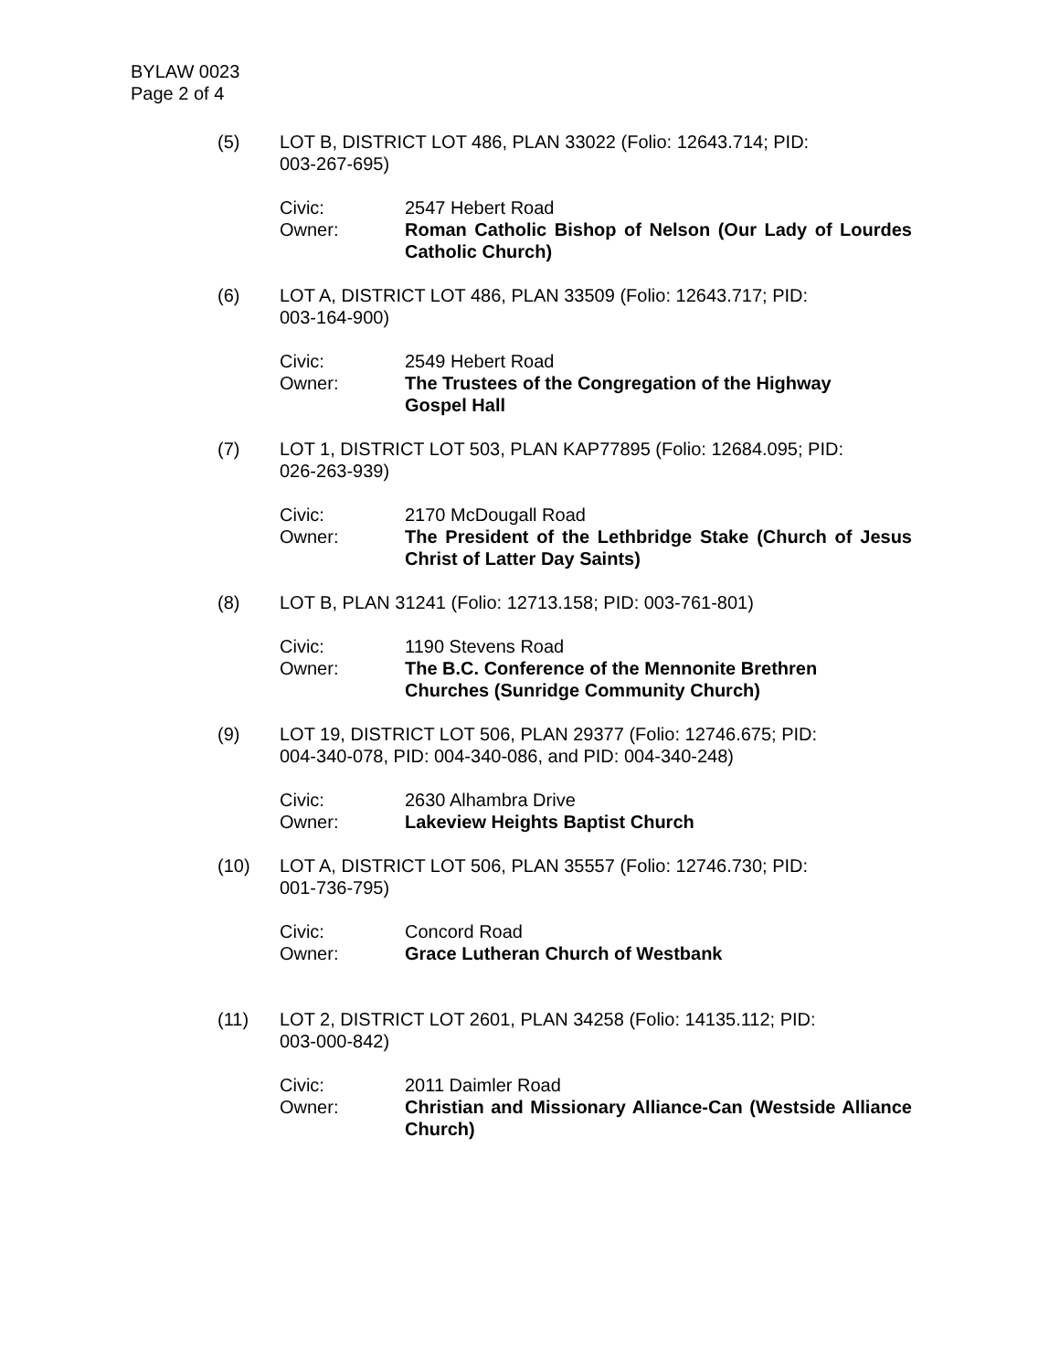BYLAW 0023
Page 2 of 4
(5) LOT B, DISTRICT LOT 486, PLAN 33022 (Folio: 12643.714; PID:
003-267-695)
Civic:
Owner:
2547 Hebert Road
Roman Catholic Bishop of Nelson (Our Lady of Lourdes Catholic Church)
(6) LOT A, DISTRICT LOT 486, PLAN 33509 (Folio: 12643.717; PID:
003-164-900)
Civic:
Owner:
2549 Hebert Road
The Trustees of the Congregation of the Highway
Gospel Hall
(7) LOT 1, DISTRICT LOT 503, PLAN KAP77895 (Folio: 12684.095; PID:
026-263-939)
Civic:
Owner:
2170 McDougall Road
The President of the Lethbridge Stake (Church of Jesus Christ of Latter Day Saints)
(8) LOT B, PLAN 31241 (Folio: 12713.158; PID: 003-761-801)
Civic:
Owner:
1190 Stevens Road
The B.C. Conference of the Mennonite Brethren
Churches (Sunridge Community Church)
(9) LOT 19, DISTRICT LOT 506, PLAN 29377 (Folio: 12746.675; PID:
004-340-078, PID: 004-340-086, and PID: 004-340-248)
Civic:
Owner:
2630 Alhambra Drive
Lakeview Heights Baptist Church
(10) LOT A, DISTRICT LOT 506, PLAN 35557 (Folio: 12746.730; PID:
001-736-795)
Civic:
Owner:
Concord Road
Grace Lutheran Church of Westbank
(11) LOT 2, DISTRICT LOT 2601, PLAN 34258 (Folio: 14135.112; PID:
003-000-842)
Civic:
Owner:
2011 Daimler Road
Christian and Missionary Alliance-Can (Westside Alliance Church)